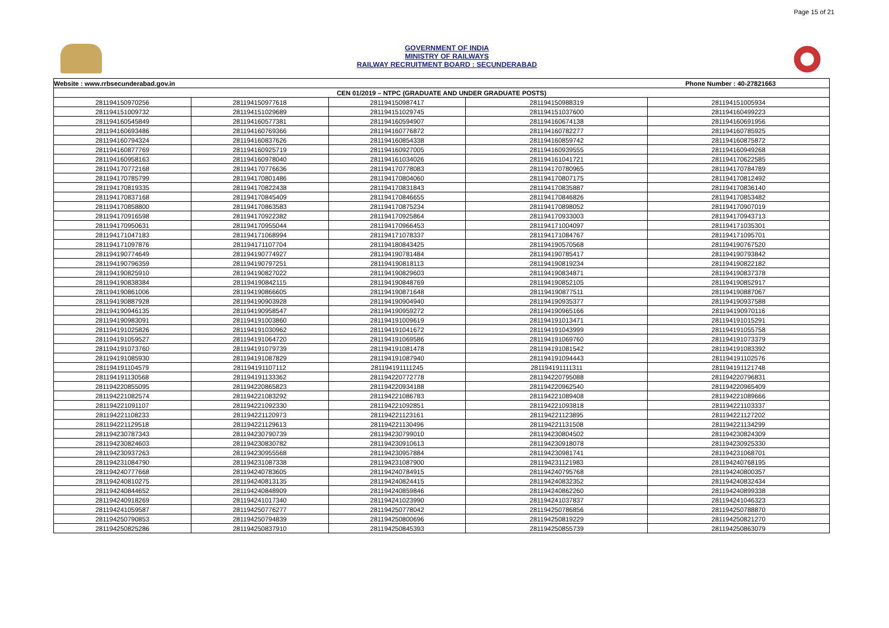Page 15 of 21
GOVERNMENT OF INDIA
MINISTRY OF RAILWAYS
RAILWAY RECRUITMENT BOARD : SECUNDERABAD
| Website : www.rrbsecunderabad.gov.in | | | Phone Number : 40-27821663 | |
| --- | --- | --- | --- | --- |
| CEN 01/2019 – NTPC (GRADUATE AND UNDER GRADUATE POSTS) | | | | |
| 281194150970256 | 281194150977618 | 281194150987417 | 281194150988319 | 281194151005934 |
| 281194151009732 | 281194151029689 | 281194151029745 | 281194151037600 | 281194160499223 |
| 281194160545849 | 281194160577381 | 281194160594907 | 281194160674138 | 281194160691956 |
| 281194160693486 | 281194160769366 | 281194160776872 | 281194160782277 | 281194160785925 |
| 281194160794324 | 281194160837626 | 281194160854338 | 281194160859742 | 281194160875872 |
| 281194160877769 | 281194160925719 | 281194160927005 | 281194160939555 | 281194160949268 |
| 281194160958163 | 281194160978040 | 281194161034026 | 281194161041721 | 281194170622585 |
| 281194170772168 | 281194170776636 | 281194170778083 | 281194170780965 | 281194170784789 |
| 281194170785799 | 281194170801486 | 281194170804060 | 281194170807175 | 281194170812492 |
| 281194170819335 | 281194170822438 | 281194170831843 | 281194170835887 | 281194170836140 |
| 281194170837168 | 281194170845409 | 281194170846655 | 281194170846826 | 281194170853482 |
| 281194170858800 | 281194170863583 | 281194170875234 | 281194170898052 | 281194170907019 |
| 281194170916598 | 281194170922382 | 281194170925864 | 281194170933003 | 281194170943713 |
| 281194170950631 | 281194170955044 | 281194170966453 | 281194171004097 | 281194171035301 |
| 281194171047183 | 281194171068994 | 281194171078337 | 281194171084767 | 281194171095701 |
| 281194171097876 | 281194171107704 | 281194180843425 | 281194190570568 | 281194190767520 |
| 281194190774649 | 281194190774927 | 281194190781484 | 281194190785417 | 281194190793842 |
| 281194190796359 | 281194190797251 | 281194190818113 | 281194190819234 | 281194190822182 |
| 281194190825910 | 281194190827022 | 281194190829603 | 281194190834871 | 281194190837378 |
| 281194190838384 | 281194190842115 | 281194190848769 | 281194190852105 | 281194190852917 |
| 281194190861006 | 281194190866605 | 281194190871648 | 281194190877511 | 281194190887067 |
| 281194190887928 | 281194190903928 | 281194190904940 | 281194190935377 | 281194190937588 |
| 281194190946135 | 281194190958547 | 281194190959272 | 281194190965166 | 281194190970116 |
| 281194190983091 | 281194191003860 | 281194191009619 | 281194191013471 | 281194191015291 |
| 281194191025826 | 281194191030962 | 281194191041672 | 281194191043999 | 281194191055758 |
| 281194191059527 | 281194191064720 | 281194191069586 | 281194191069760 | 281194191073379 |
| 281194191073760 | 281194191079739 | 281194191081478 | 281194191081542 | 281194191083392 |
| 281194191085930 | 281194191087829 | 281194191087940 | 281194191094443 | 281194191102576 |
| 281194191104579 | 281194191107112 | 281194191111245 | 281194191111311 | 281194191121748 |
| 281194191130568 | 281194191133362 | 281194220772778 | 281194220795088 | 281194220796831 |
| 281194220855095 | 281194220865823 | 281194220934188 | 281194220962540 | 281194220965409 |
| 281194221082574 | 281194221083292 | 281194221086783 | 281194221089408 | 281194221089666 |
| 281194221091107 | 281194221092330 | 281194221092851 | 281194221093818 | 281194221103337 |
| 281194221108233 | 281194221120973 | 281194221123161 | 281194221123895 | 281194221127202 |
| 281194221129518 | 281194221129613 | 281194221130496 | 281194221131508 | 281194221134299 |
| 281194230787343 | 281194230790739 | 281194230799010 | 281194230804502 | 281194230824309 |
| 281194230824603 | 281194230830782 | 281194230910613 | 281194230918078 | 281194230925330 |
| 281194230937263 | 281194230955568 | 281194230957884 | 281194230981741 | 281194231068701 |
| 281194231084790 | 281194231087338 | 281194231087900 | 281194231121983 | 281194240768195 |
| 281194240777668 | 281194240783605 | 281194240784915 | 281194240795768 | 281194240800357 |
| 281194240810275 | 281194240813135 | 281194240824415 | 281194240832352 | 281194240832434 |
| 281194240844652 | 281194240848909 | 281194240859846 | 281194240862260 | 281194240899338 |
| 281194240918269 | 281194241017340 | 281194241023990 | 281194241037837 | 281194241046323 |
| 281194241059587 | 281194250776277 | 281194250778042 | 281194250786856 | 281194250788870 |
| 281194250790853 | 281194250794839 | 281194250800696 | 281194250819229 | 281194250821270 |
| 281194250825286 | 281194250837910 | 281194250845393 | 281194250855739 | 281194250863079 |